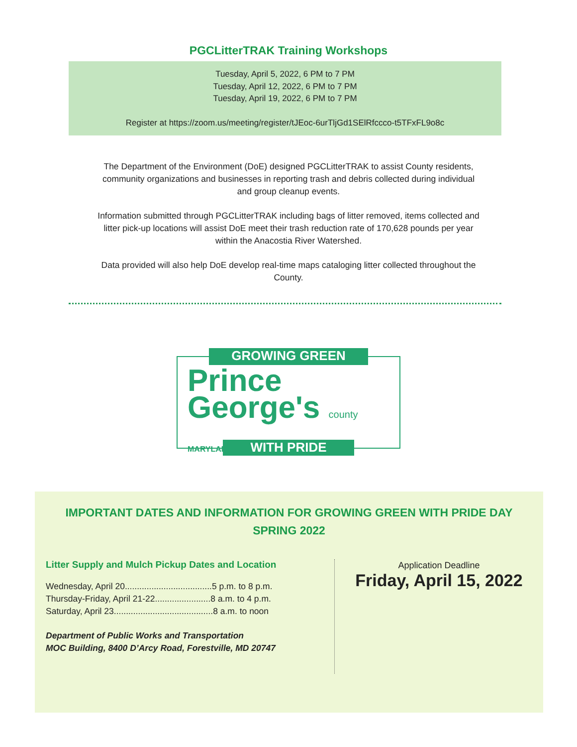PGCLitterTRAK Training Workshops
Tuesday, April 5, 2022, 6 PM to 7 PM
Tuesday, April 12, 2022, 6 PM to 7 PM
Tuesday, April 19, 2022, 6 PM to 7 PM
Register at https://zoom.us/meeting/register/tJEoc-6urTljGd1SElRfccco-t5TFxFL9o8c
The Department of the Environment (DoE) designed PGCLitterTRAK to assist County residents, community organizations and businesses in reporting trash and debris collected during individual and group cleanup events.
Information submitted through PGCLitterTRAK including bags of litter removed, items collected and litter pick-up locations will assist DoE meet their trash reduction rate of 170,628 pounds per year within the Anacostia River Watershed.
Data provided will also help DoE develop real-time maps cataloging litter collected throughout the County.
GROWING GREEN
Prince
George's county MARYLAND
WITH PRIDE
IMPORTANT DATES AND INFORMATION FOR GROWING GREEN WITH PRIDE DAY
SPRING 2022
Litter Supply and Mulch Pickup Dates and Location
Wednesday, April 20....................................5 p.m. to 8 p.m.
Thursday-Friday, April 21-22.......................8 a.m. to 4 p.m.
Saturday, April 23.........................................8 a.m. to noon
Department of Public Works and Transportation
MOC Building, 8400 D’Arcy Road, Forestville, MD 20747
Application Deadline
Friday, April 15, 2022